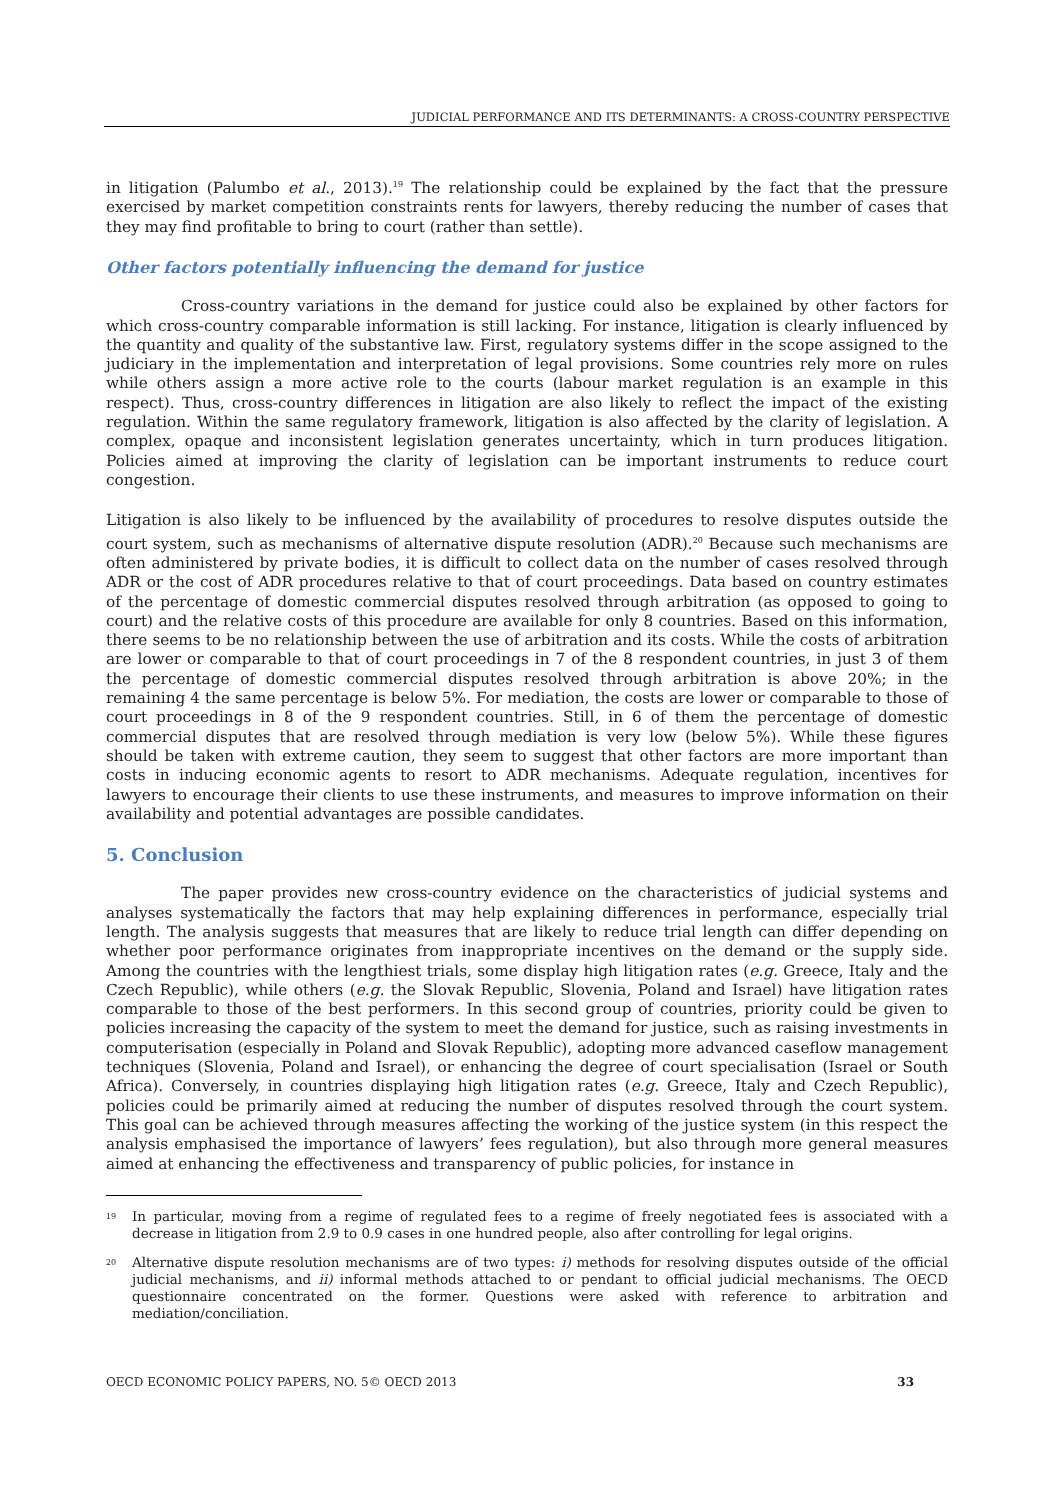JUDICIAL PERFORMANCE AND ITS DETERMINANTS: A CROSS-COUNTRY PERSPECTIVE
in litigation (Palumbo et al., 2013).<sup>19</sup> The relationship could be explained by the fact that the pressure exercised by market competition constraints rents for lawyers, thereby reducing the number of cases that they may find profitable to bring to court (rather than settle).
Other factors potentially influencing the demand for justice
Cross-country variations in the demand for justice could also be explained by other factors for which cross-country comparable information is still lacking. For instance, litigation is clearly influenced by the quantity and quality of the substantive law. First, regulatory systems differ in the scope assigned to the judiciary in the implementation and interpretation of legal provisions. Some countries rely more on rules while others assign a more active role to the courts (labour market regulation is an example in this respect). Thus, cross-country differences in litigation are also likely to reflect the impact of the existing regulation. Within the same regulatory framework, litigation is also affected by the clarity of legislation. A complex, opaque and inconsistent legislation generates uncertainty, which in turn produces litigation. Policies aimed at improving the clarity of legislation can be important instruments to reduce court congestion.
Litigation is also likely to be influenced by the availability of procedures to resolve disputes outside the court system, such as mechanisms of alternative dispute resolution (ADR).<sup>20</sup> Because such mechanisms are often administered by private bodies, it is difficult to collect data on the number of cases resolved through ADR or the cost of ADR procedures relative to that of court proceedings. Data based on country estimates of the percentage of domestic commercial disputes resolved through arbitration (as opposed to going to court) and the relative costs of this procedure are available for only 8 countries. Based on this information, there seems to be no relationship between the use of arbitration and its costs. While the costs of arbitration are lower or comparable to that of court proceedings in 7 of the 8 respondent countries, in just 3 of them the percentage of domestic commercial disputes resolved through arbitration is above 20%; in the remaining 4 the same percentage is below 5%. For mediation, the costs are lower or comparable to those of court proceedings in 8 of the 9 respondent countries. Still, in 6 of them the percentage of domestic commercial disputes that are resolved through mediation is very low (below 5%). While these figures should be taken with extreme caution, they seem to suggest that other factors are more important than costs in inducing economic agents to resort to ADR mechanisms. Adequate regulation, incentives for lawyers to encourage their clients to use these instruments, and measures to improve information on their availability and potential advantages are possible candidates.
5. Conclusion
The paper provides new cross-country evidence on the characteristics of judicial systems and analyses systematically the factors that may help explaining differences in performance, especially trial length. The analysis suggests that measures that are likely to reduce trial length can differ depending on whether poor performance originates from inappropriate incentives on the demand or the supply side. Among the countries with the lengthiest trials, some display high litigation rates (e.g. Greece, Italy and the Czech Republic), while others (e.g. the Slovak Republic, Slovenia, Poland and Israel) have litigation rates comparable to those of the best performers. In this second group of countries, priority could be given to policies increasing the capacity of the system to meet the demand for justice, such as raising investments in computerisation (especially in Poland and Slovak Republic), adopting more advanced caseflow management techniques (Slovenia, Poland and Israel), or enhancing the degree of court specialisation (Israel or South Africa). Conversely, in countries displaying high litigation rates (e.g. Greece, Italy and Czech Republic), policies could be primarily aimed at reducing the number of disputes resolved through the court system. This goal can be achieved through measures affecting the working of the justice system (in this respect the analysis emphasised the importance of lawyers’ fees regulation), but also through more general measures aimed at enhancing the effectiveness and transparency of public policies, for instance in
19
In particular, moving from a regime of regulated fees to a regime of freely negotiated fees is associated with a decrease in litigation from 2.9 to 0.9 cases in one hundred people, also after controlling for legal origins.
20
Alternative dispute resolution mechanisms are of two types: i) methods for resolving disputes outside of the official judicial mechanisms, and ii) informal methods attached to or pendant to official judicial mechanisms. The OECD questionnaire concentrated on the former. Questions were asked with reference to arbitration and mediation/conciliation.
OECD ECONOMIC POLICY PAPERS, NO. 5© OECD 2013 33